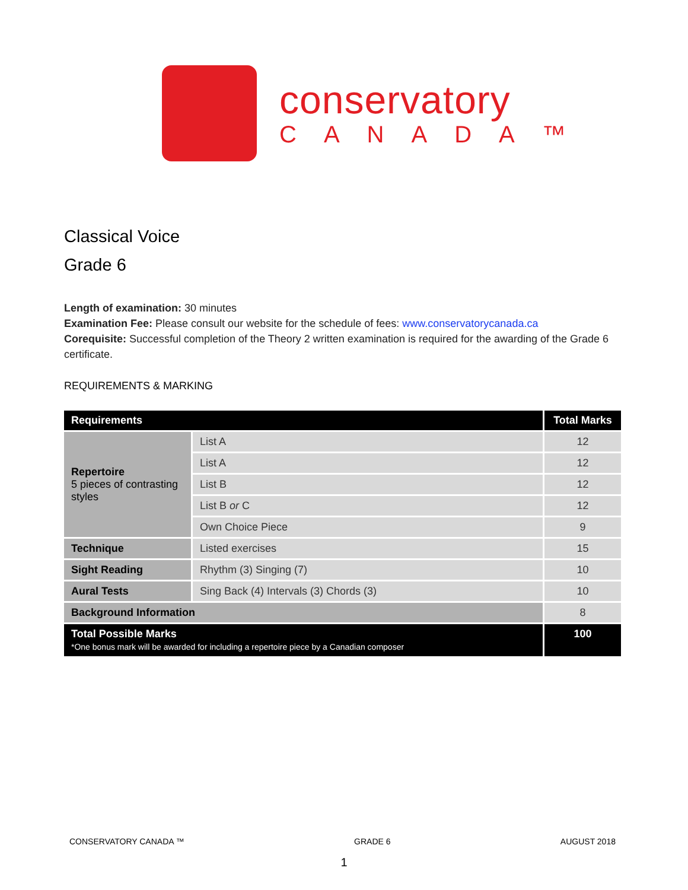conservatory
CANADA™
Classical Voice
Grade 6
Length of examination: 30 minutes
Examination Fee: Please consult our website for the schedule of fees: www.conservatorycanada.ca
Corequisite: Successful completion of the Theory 2 written examination is required for the awarding of the Grade 6 certificate.
REQUIREMENTS & MARKING
| Requirements | | Total Marks |
| --- | --- | --- |
| Repertoire 5 pieces of contrasting styles | List A | 12 |
| | List A | 12 |
| | List B | 12 |
| | List B or C | 12 |
| | Own Choice Piece | 9 |
| Technique | Listed exercises | 15 |
| Sight Reading | Rhythm (3) Singing (7) | 10 |
| Aural Tests | Sing Back (4) Intervals (3) Chords (3) | 10 |
| Background Information | | 8 |
| Total Possible Marks *One bonus mark will be awarded for including a repertoire piece by a Canadian composer | | 100 |
CONSERVATORY CANADA ™ GRADE 6 AUGUST 2018
1